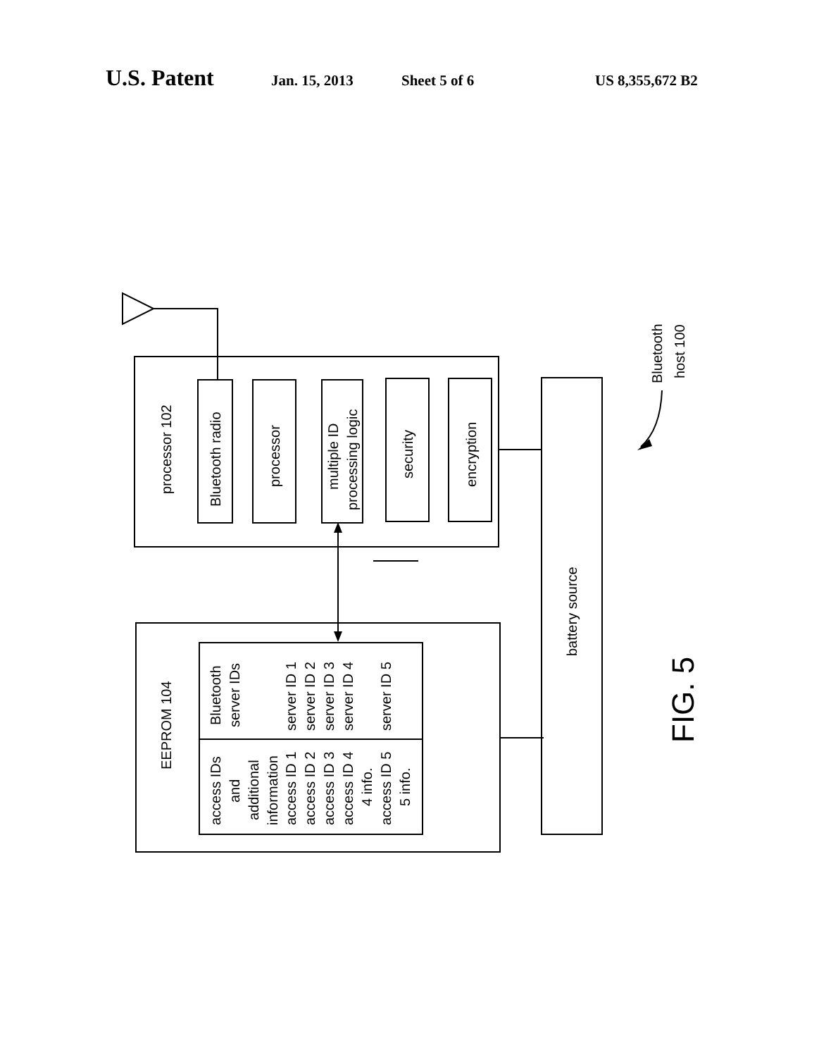U.S. Patent Jan. 15, 2013 Sheet 5 of 6 US 8,355,672 B2
processor 102
Bluetooth radio
processor
multiple ID
processing logic
security
encryption
battery source
Bluetooth
host 100
EEPROM 104
Bluetooth
server IDs
server ID 1
server ID 2
server ID 3
server ID 4
server ID 5
access IDs
and
additional
information
access ID 1
access ID 2
access ID 3
access ID 4
4 info.
access ID 5
5 info.
FIG. 5